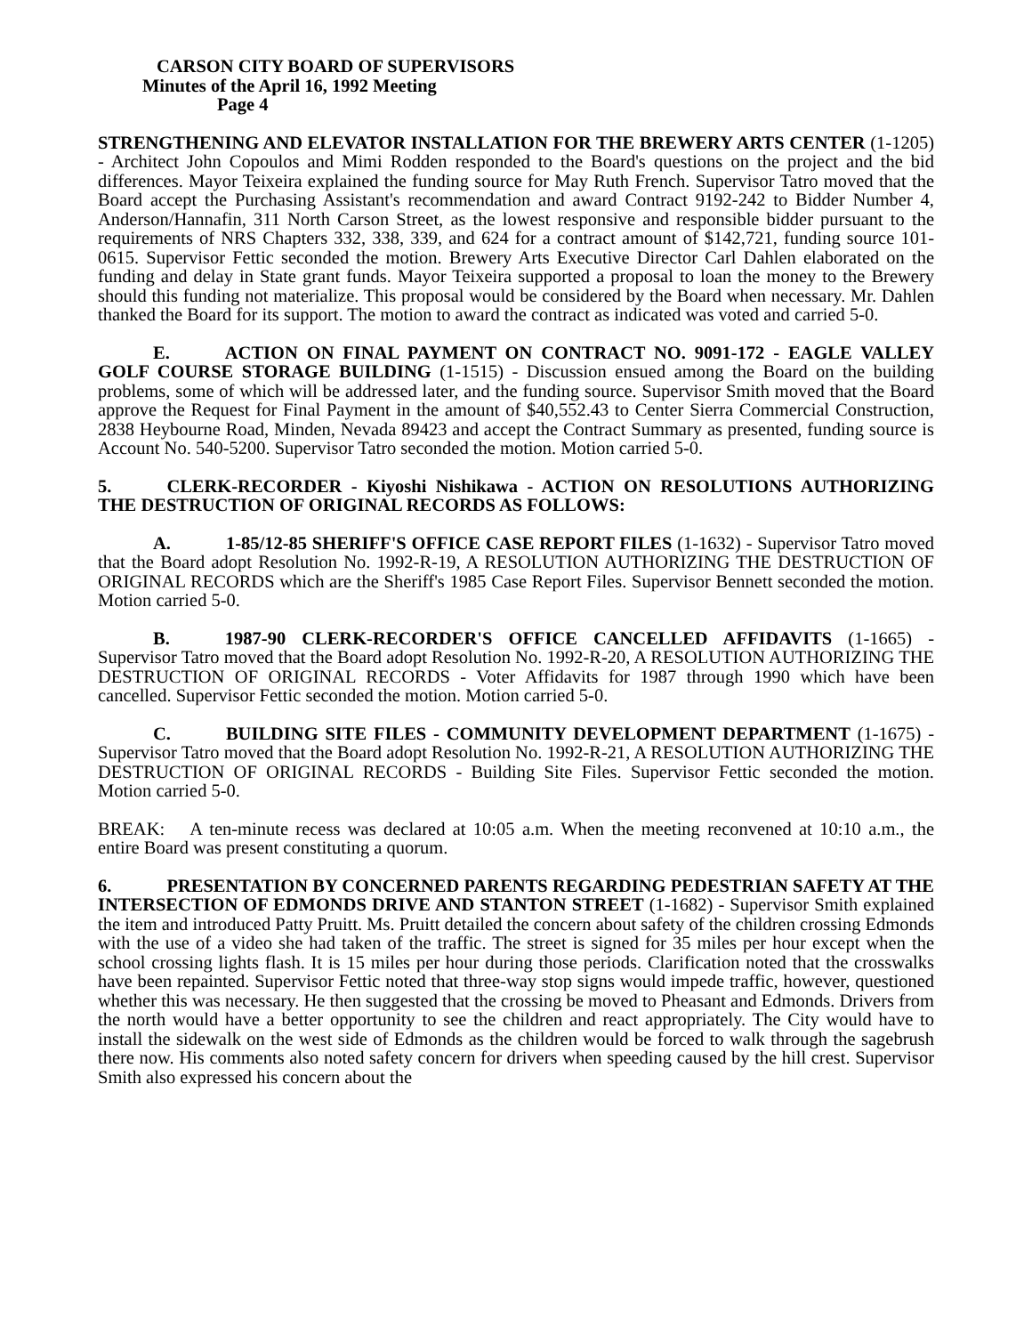CARSON CITY BOARD OF SUPERVISORS
Minutes of the April 16, 1992 Meeting
Page 4
STRENGTHENING AND ELEVATOR INSTALLATION FOR THE BREWERY ARTS CENTER (1-1205) - Architect John Copoulos and Mimi Rodden responded to the Board's questions on the project and the bid differences. Mayor Teixeira explained the funding source for May Ruth French. Supervisor Tatro moved that the Board accept the Purchasing Assistant's recommendation and award Contract 9192-242 to Bidder Number 4, Anderson/Hannafin, 311 North Carson Street, as the lowest responsive and responsible bidder pursuant to the requirements of NRS Chapters 332, 338, 339, and 624 for a contract amount of $142,721, funding source 101-0615. Supervisor Fettic seconded the motion. Brewery Arts Executive Director Carl Dahlen elaborated on the funding and delay in State grant funds. Mayor Teixeira supported a proposal to loan the money to the Brewery should this funding not materialize. This proposal would be considered by the Board when necessary. Mr. Dahlen thanked the Board for its support. The motion to award the contract as indicated was voted and carried 5-0.
E. ACTION ON FINAL PAYMENT ON CONTRACT NO. 9091-172 - EAGLE VALLEY GOLF COURSE STORAGE BUILDING (1-1515) - Discussion ensued among the Board on the building problems, some of which will be addressed later, and the funding source. Supervisor Smith moved that the Board approve the Request for Final Payment in the amount of $40,552.43 to Center Sierra Commercial Construction, 2838 Heybourne Road, Minden, Nevada 89423 and accept the Contract Summary as presented, funding source is Account No. 540-5200. Supervisor Tatro seconded the motion. Motion carried 5-0.
5. CLERK-RECORDER - Kiyoshi Nishikawa - ACTION ON RESOLUTIONS AUTHORIZING THE DESTRUCTION OF ORIGINAL RECORDS AS FOLLOWS:
A. 1-85/12-85 SHERIFF'S OFFICE CASE REPORT FILES (1-1632) - Supervisor Tatro moved that the Board adopt Resolution No. 1992-R-19, A RESOLUTION AUTHORIZING THE DESTRUCTION OF ORIGINAL RECORDS which are the Sheriff's 1985 Case Report Files. Supervisor Bennett seconded the motion. Motion carried 5-0.
B. 1987-90 CLERK-RECORDER'S OFFICE CANCELLED AFFIDAVITS (1-1665) - Supervisor Tatro moved that the Board adopt Resolution No. 1992-R-20, A RESOLUTION AUTHORIZING THE DESTRUCTION OF ORIGINAL RECORDS - Voter Affidavits for 1987 through 1990 which have been cancelled. Supervisor Fettic seconded the motion. Motion carried 5-0.
C. BUILDING SITE FILES - COMMUNITY DEVELOPMENT DEPARTMENT (1-1675) - Supervisor Tatro moved that the Board adopt Resolution No. 1992-R-21, A RESOLUTION AUTHORIZING THE DESTRUCTION OF ORIGINAL RECORDS - Building Site Files. Supervisor Fettic seconded the motion. Motion carried 5-0.
BREAK: A ten-minute recess was declared at 10:05 a.m. When the meeting reconvened at 10:10 a.m., the entire Board was present constituting a quorum.
6. PRESENTATION BY CONCERNED PARENTS REGARDING PEDESTRIAN SAFETY AT THE INTERSECTION OF EDMONDS DRIVE AND STANTON STREET (1-1682) - Supervisor Smith explained the item and introduced Patty Pruitt. Ms. Pruitt detailed the concern about safety of the children crossing Edmonds with the use of a video she had taken of the traffic. The street is signed for 35 miles per hour except when the school crossing lights flash. It is 15 miles per hour during those periods. Clarification noted that the crosswalks have been repainted. Supervisor Fettic noted that three-way stop signs would impede traffic, however, questioned whether this was necessary. He then suggested that the crossing be moved to Pheasant and Edmonds. Drivers from the north would have a better opportunity to see the children and react appropriately. The City would have to install the sidewalk on the west side of Edmonds as the children would be forced to walk through the sagebrush there now. His comments also noted safety concern for drivers when speeding caused by the hill crest. Supervisor Smith also expressed his concern about the